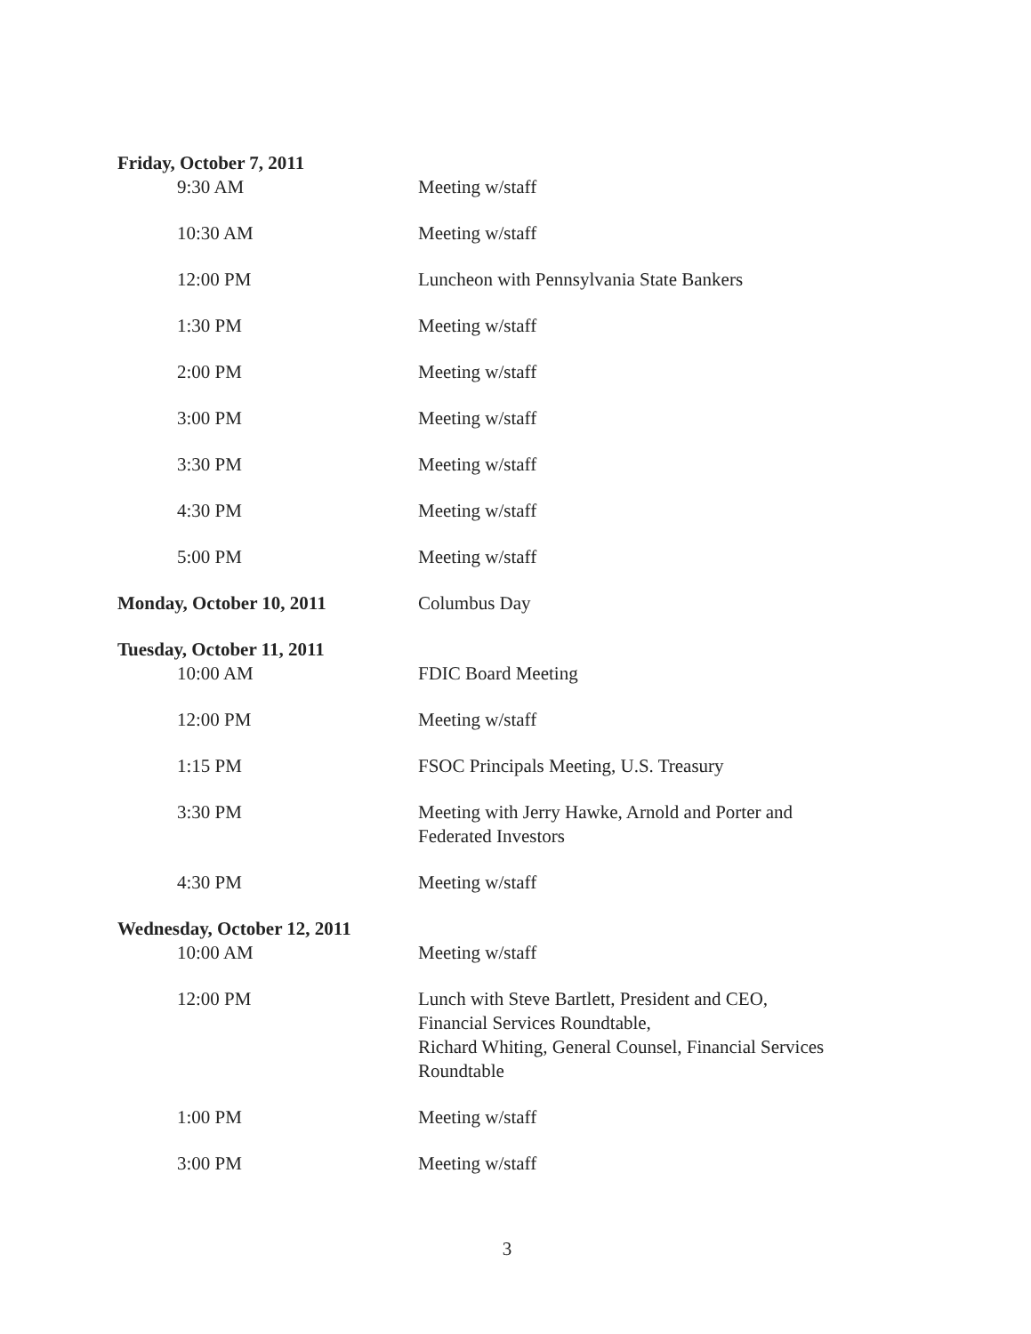| Friday, October 7, 2011 | |
| 9:30 AM | Meeting w/staff |
| 10:30 AM | Meeting w/staff |
| 12:00 PM | Luncheon with Pennsylvania State Bankers |
| 1:30 PM | Meeting w/staff |
| 2:00 PM | Meeting w/staff |
| 3:00 PM | Meeting w/staff |
| 3:30 PM | Meeting w/staff |
| 4:30 PM | Meeting w/staff |
| 5:00 PM | Meeting w/staff |
| Monday, October 10, 2011 | Columbus Day |
| Tuesday, October 11, 2011 | |
| 10:00 AM | FDIC Board Meeting |
| 12:00 PM | Meeting w/staff |
| 1:15 PM | FSOC Principals Meeting, U.S. Treasury |
| 3:30 PM | Meeting with Jerry Hawke, Arnold and Porter and Federated Investors |
| 4:30 PM | Meeting w/staff |
| Wednesday, October 12, 2011 | |
| 10:00 AM | Meeting w/staff |
| 12:00 PM | Lunch with Steve Bartlett, President and CEO, Financial Services Roundtable, Richard Whiting, General Counsel, Financial Services Roundtable |
| 1:00 PM | Meeting w/staff |
| 3:00 PM | Meeting w/staff |
3